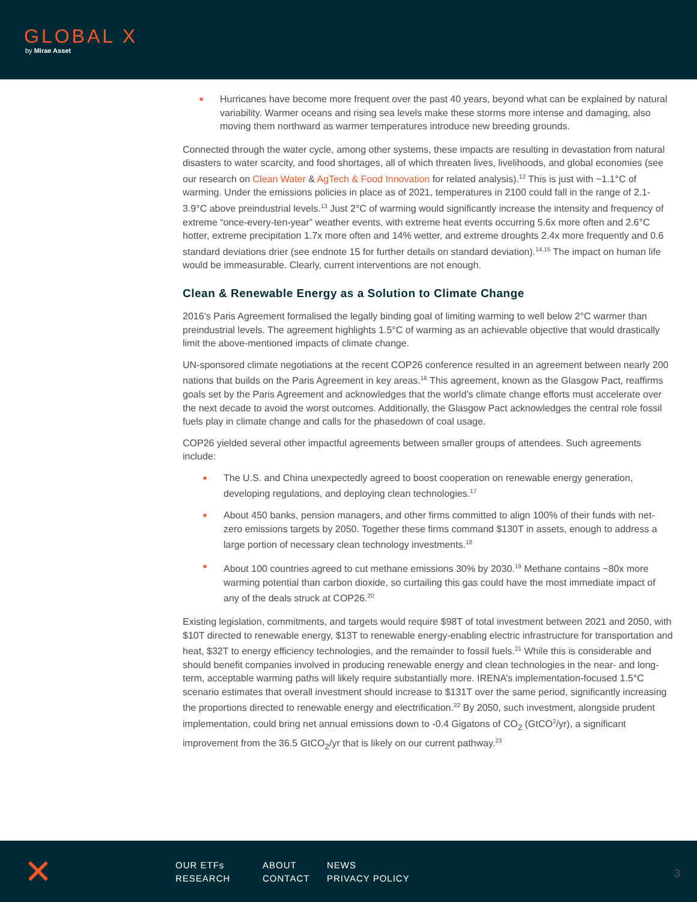GLOBAL X
by Mirae Asset
■ Hurricanes have become more frequent over the past 40 years, beyond what can be explained by natural variability. Warmer oceans and rising sea levels make these storms more intense and damaging, also moving them northward as warmer temperatures introduce new breeding grounds.
Connected through the water cycle, among other systems, these impacts are resulting in devastation from natural disasters to water scarcity, and food shortages, all of which threaten lives, livelihoods, and global economies (see our research on Clean Water & AgTech & Food Innovation for related analysis).<sup>12</sup> This is just with ~1.1°C of warming. Under the emissions policies in place as of 2021, temperatures in 2100 could fall in the range of 2.1-3.9°C above preindustrial levels.<sup>13</sup> Just 2°C of warming would significantly increase the intensity and frequency of extreme “once-every-ten-year” weather events, with extreme heat events occurring 5.6x more often and 2.6°C hotter, extreme precipitation 1.7x more often and 14% wetter, and extreme droughts 2.4x more frequently and 0.6 standard deviations drier (see endnote 15 for further details on standard deviation).<sup>14,15</sup> The impact on human life would be immeasurable. Clearly, current interventions are not enough.
Clean & Renewable Energy as a Solution to Climate Change
2016’s Paris Agreement formalised the legally binding goal of limiting warming to well below 2°C warmer than preindustrial levels. The agreement highlights 1.5°C of warming as an achievable objective that would drastically limit the above-mentioned impacts of climate change.
UN-sponsored climate negotiations at the recent COP26 conference resulted in an agreement between nearly 200 nations that builds on the Paris Agreement in key areas.<sup>16</sup> This agreement, known as the Glasgow Pact, reaffirms goals set by the Paris Agreement and acknowledges that the world’s climate change efforts must accelerate over the next decade to avoid the worst outcomes. Additionally, the Glasgow Pact acknowledges the central role fossil fuels play in climate change and calls for the phasedown of coal usage.
COP26 yielded several other impactful agreements between smaller groups of attendees. Such agreements include:
■ The U.S. and China unexpectedly agreed to boost cooperation on renewable energy generation, developing regulations, and deploying clean technologies.<sup>17</sup>
■ About 450 banks, pension managers, and other firms committed to align 100% of their funds with net-zero emissions targets by 2050. Together these firms command $130T in assets, enough to address a large portion of necessary clean technology investments.<sup>18</sup>
■ About 100 countries agreed to cut methane emissions 30% by 2030.<sup>19</sup> Methane contains ~80x more warming potential than carbon dioxide, so curtailing this gas could have the most immediate impact of any of the deals struck at COP26.<sup>20</sup>
Existing legislation, commitments, and targets would require $98T of total investment between 2021 and 2050, with $10T directed to renewable energy, $13T to renewable energy-enabling electric infrastructure for transportation and heat, $32T to energy efficiency technologies, and the remainder to fossil fuels.<sup>21</sup> While this is considerable and should benefit companies involved in producing renewable energy and clean technologies in the near- and long-term, acceptable warming paths will likely require substantially more. IRENA’s implementation-focused 1.5°C scenario estimates that overall investment should increase to $131T over the same period, significantly increasing the proportions directed to renewable energy and electrification.<sup>22</sup> By 2050, such investment, alongside prudent implementation, could bring net annual emissions down to -0.4 Gigatons of CO<sub>2</sub> (GtCO<sup>2</sup>/yr), a significant improvement from the 36.5 GtCO<sub>2</sub>/yr that is likely on our current pathway.<sup>23</sup>
✕
OUR ETFs ABOUT NEWS RESEARCH CONTACT PRIVACY POLICY
3